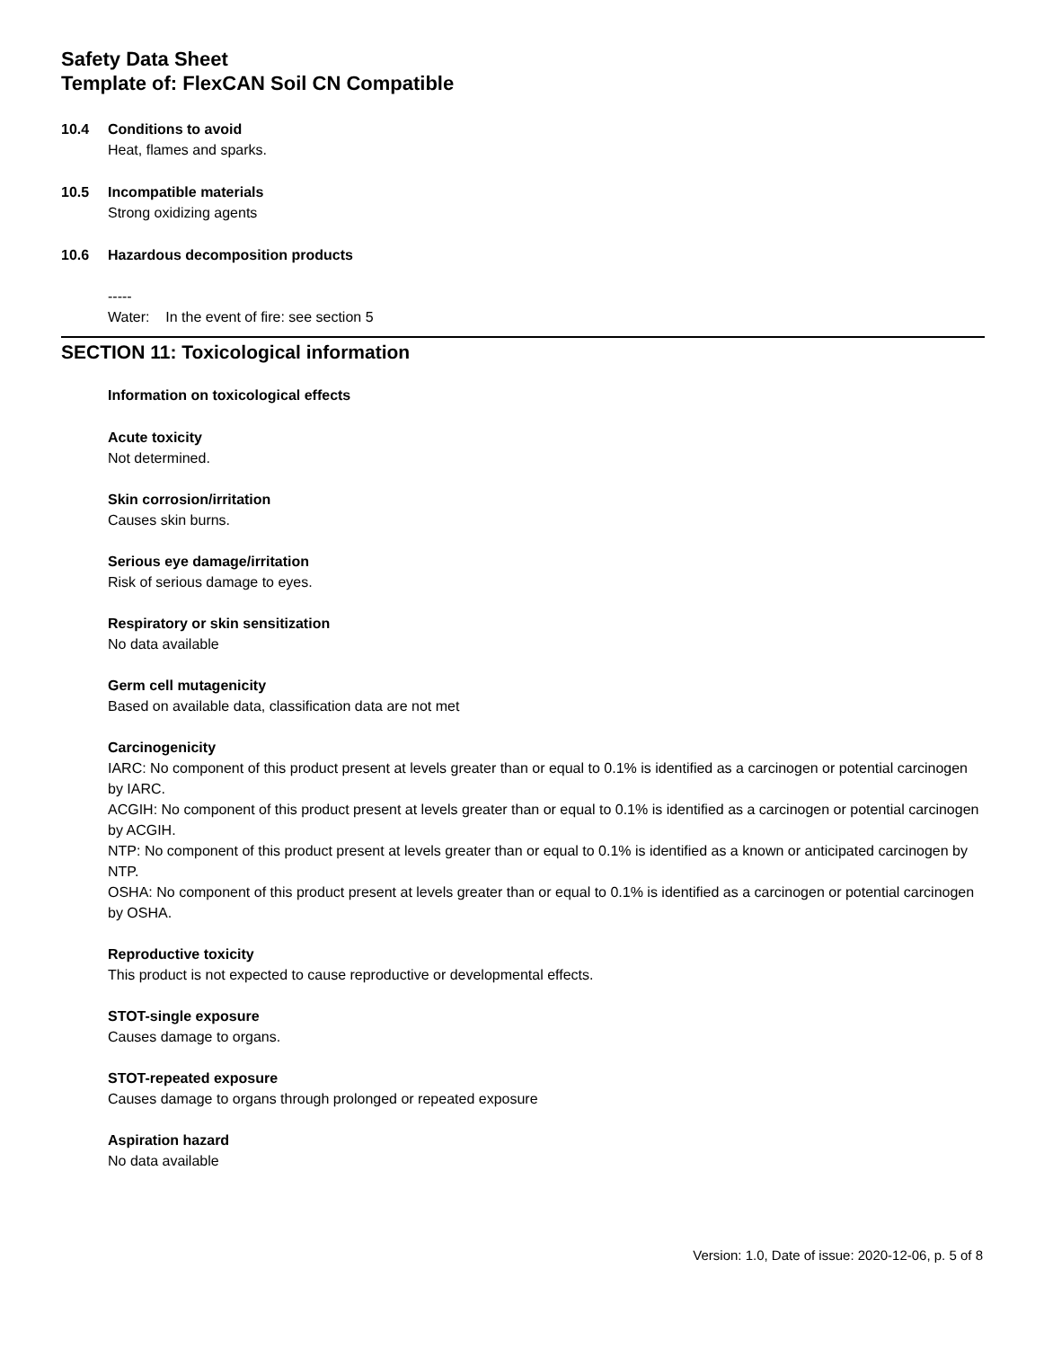Safety Data Sheet
Template of: FlexCAN Soil CN Compatible
10.4 Conditions to avoid
Heat, flames and sparks.
10.5 Incompatible materials
Strong oxidizing agents
10.6 Hazardous decomposition products
-----
Water: In the event of fire: see section 5
SECTION 11: Toxicological information
Information on toxicological effects
Acute toxicity
Not determined.
Skin corrosion/irritation
Causes skin burns.
Serious eye damage/irritation
Risk of serious damage to eyes.
Respiratory or skin sensitization
No data available
Germ cell mutagenicity
Based on available data, classification data are not met
Carcinogenicity
IARC: No component of this product present at levels greater than or equal to 0.1% is identified as a carcinogen or potential carcinogen by IARC.
ACGIH: No component of this product present at levels greater than or equal to 0.1% is identified as a carcinogen or potential carcinogen by ACGIH.
NTP: No component of this product present at levels greater than or equal to 0.1% is identified as a known or anticipated carcinogen by NTP.
OSHA: No component of this product present at levels greater than or equal to 0.1% is identified as a carcinogen or potential carcinogen by OSHA.
Reproductive toxicity
This product is not expected to cause reproductive or developmental effects.
STOT-single exposure
Causes damage to organs.
STOT-repeated exposure
Causes damage to organs through prolonged or repeated exposure
Aspiration hazard
No data available
Version: 1.0, Date of issue: 2020-12-06, p. 5 of 8